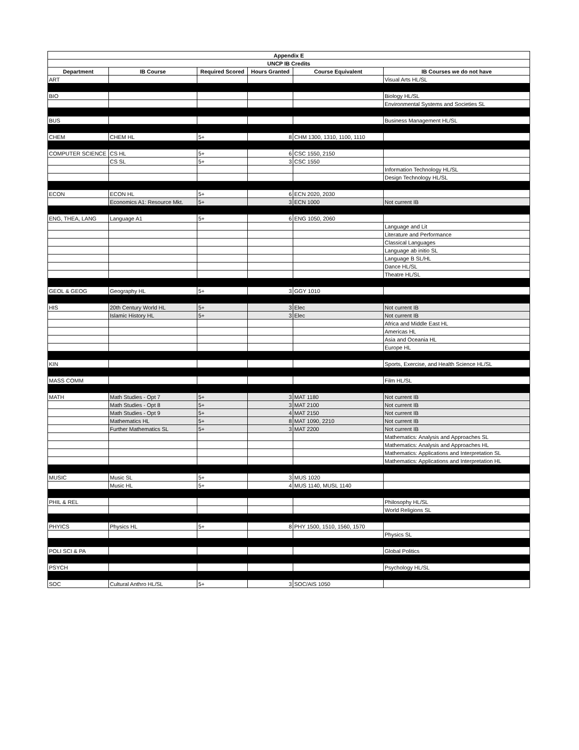| Appendix E | | | | | |
| --- | --- | --- | --- | --- | --- |
| UNCP IB Credits | | | | | |
| Department | IB Course | Required Scored | Hours Granted | Course Equivalent | IB Courses we do not have |
| ART | | | | | Visual Arts HL/SL |
| BIO | | | | | Biology HL/SL |
| | | | | | Environmental Systems and Societies SL |
| BUS | | | | | Business Management HL/SL |
| CHEM | CHEM HL | 5+ | 8 | CHM 1300, 1310, 1100, 1110 | |
| COMPUTER SCIENCE | CS HL | 5+ | 6 | CSC 1550, 2150 | |
| | CS SL | 5+ | 3 | CSC 1550 | |
| | | | | | Information Technology HL/SL |
| | | | | | Design Technology HL/SL |
| ECON | ECON HL | 5+ | 6 | ECN 2020, 2030 | |
| | Economics A1: Resource Mkt. | 5+ | 3 | ECN 1000 | Not current IB |
| ENG, THEA, LANG | Language A1 | 5+ | 6 | ENG 1050, 2060 | |
| | | | | | Language and Lit |
| | | | | | Literature and Performance |
| | | | | | Classical Languages |
| | | | | | Language ab initio SL |
| | | | | | Language B SL/HL |
| | | | | | Dance HL/SL |
| | | | | | Theatre HL/SL |
| GEOL & GEOG | Geography HL | 5+ | 3 | GGY 1010 | |
| HIS | 20th Century World HL | 5+ | 3 | Elec | Not current IB |
| | Islamic History HL | 5+ | 3 | Elec | Not current IB |
| | | | | | Africa and Middle East HL |
| | | | | | Americas HL |
| | | | | | Asia and Oceania HL |
| | | | | | Europe HL |
| KIN | | | | | Sports, Exercise, and Health Science HL/SL |
| MASS COMM | | | | | Film HL/SL |
| MATH | Math Studies - Opt 7 | 5+ | 3 | MAT 1180 | Not current IB |
| | Math Studies - Opt 8 | 5+ | 3 | MAT 2100 | Not current IB |
| | Math Studies - Opt 9 | 5+ | 4 | MAT 2150 | Not current IB |
| | Mathematics HL | 5+ | 8 | MAT 1090, 2210 | Not current IB |
| | Further Mathematics SL | 5+ | 3 | MAT 2200 | Not current IB |
| | | | | | Mathematics: Analysis and Approaches SL |
| | | | | | Mathematics: Analysis and Approaches HL |
| | | | | | Mathematics: Applications and Interpretation SL |
| | | | | | Mathematics: Applications and Interpretation HL |
| MUSIC | Music SL | 5+ | 3 | MUS 1020 | |
| | Music HL | 5+ | 4 | MUS 1140, MUSL 1140 | |
| PHIL & REL | | | | | Philosophy HL/SL |
| | | | | | World Religions SL |
| PHYICS | Physics HL | 5+ | 8 | PHY 1500, 1510, 1560, 1570 | |
| | | | | | Physics SL |
| POLI SCI & PA | | | | | Global Politics |
| PSYCH | | | | | Psychology HL/SL |
| SOC | Cultural Anthro HL/SL | 5+ | 3 | SOC/AIS 1050 | |